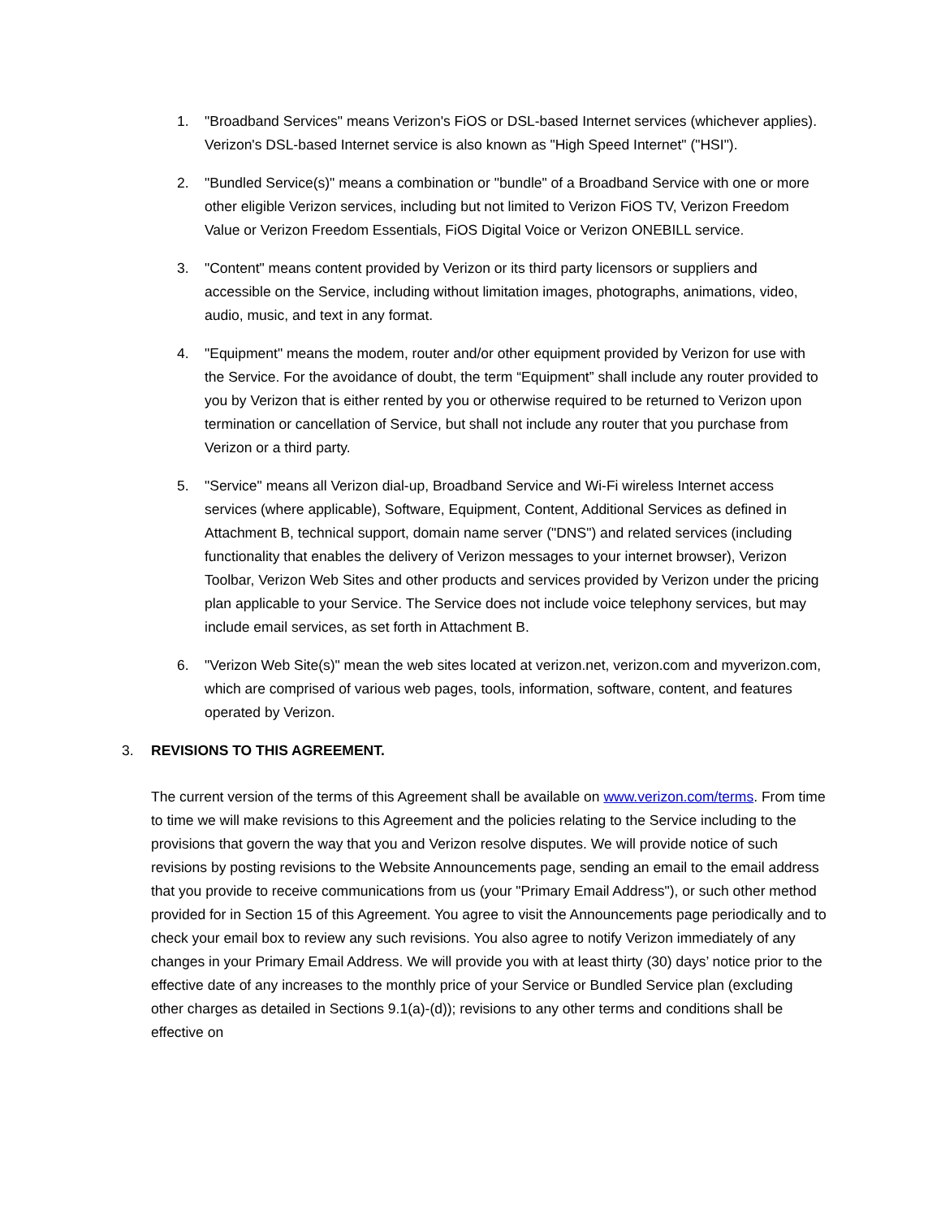1. "Broadband Services" means Verizon's FiOS or DSL-based Internet services (whichever applies). Verizon's DSL-based Internet service is also known as "High Speed Internet" ("HSI").
2. "Bundled Service(s)" means a combination or "bundle" of a Broadband Service with one or more other eligible Verizon services, including but not limited to Verizon FiOS TV, Verizon Freedom Value or Verizon Freedom Essentials, FiOS Digital Voice or Verizon ONEBILL service.
3. "Content" means content provided by Verizon or its third party licensors or suppliers and accessible on the Service, including without limitation images, photographs, animations, video, audio, music, and text in any format.
4. "Equipment" means the modem, router and/or other equipment provided by Verizon for use with the Service. For the avoidance of doubt, the term “Equipment” shall include any router provided to you by Verizon that is either rented by you or otherwise required to be returned to Verizon upon termination or cancellation of Service, but shall not include any router that you purchase from Verizon or a third party.
5. "Service" means all Verizon dial-up, Broadband Service and Wi-Fi wireless Internet access services (where applicable), Software, Equipment, Content, Additional Services as defined in Attachment B, technical support, domain name server ("DNS") and related services (including functionality that enables the delivery of Verizon messages to your internet browser), Verizon Toolbar, Verizon Web Sites and other products and services provided by Verizon under the pricing plan applicable to your Service. The Service does not include voice telephony services, but may include email services, as set forth in Attachment B.
6. "Verizon Web Site(s)" mean the web sites located at verizon.net, verizon.com and myverizon.com, which are comprised of various web pages, tools, information, software, content, and features operated by Verizon.
3. REVISIONS TO THIS AGREEMENT.
The current version of the terms of this Agreement shall be available on www.verizon.com/terms. From time to time we will make revisions to this Agreement and the policies relating to the Service including to the provisions that govern the way that you and Verizon resolve disputes. We will provide notice of such revisions by posting revisions to the Website Announcements page, sending an email to the email address that you provide to receive communications from us (your "Primary Email Address"), or such other method provided for in Section 15 of this Agreement. You agree to visit the Announcements page periodically and to check your email box to review any such revisions. You also agree to notify Verizon immediately of any changes in your Primary Email Address. We will provide you with at least thirty (30) days’ notice prior to the effective date of any increases to the monthly price of your Service or Bundled Service plan (excluding other charges as detailed in Sections 9.1(a)-(d)); revisions to any other terms and conditions shall be effective on